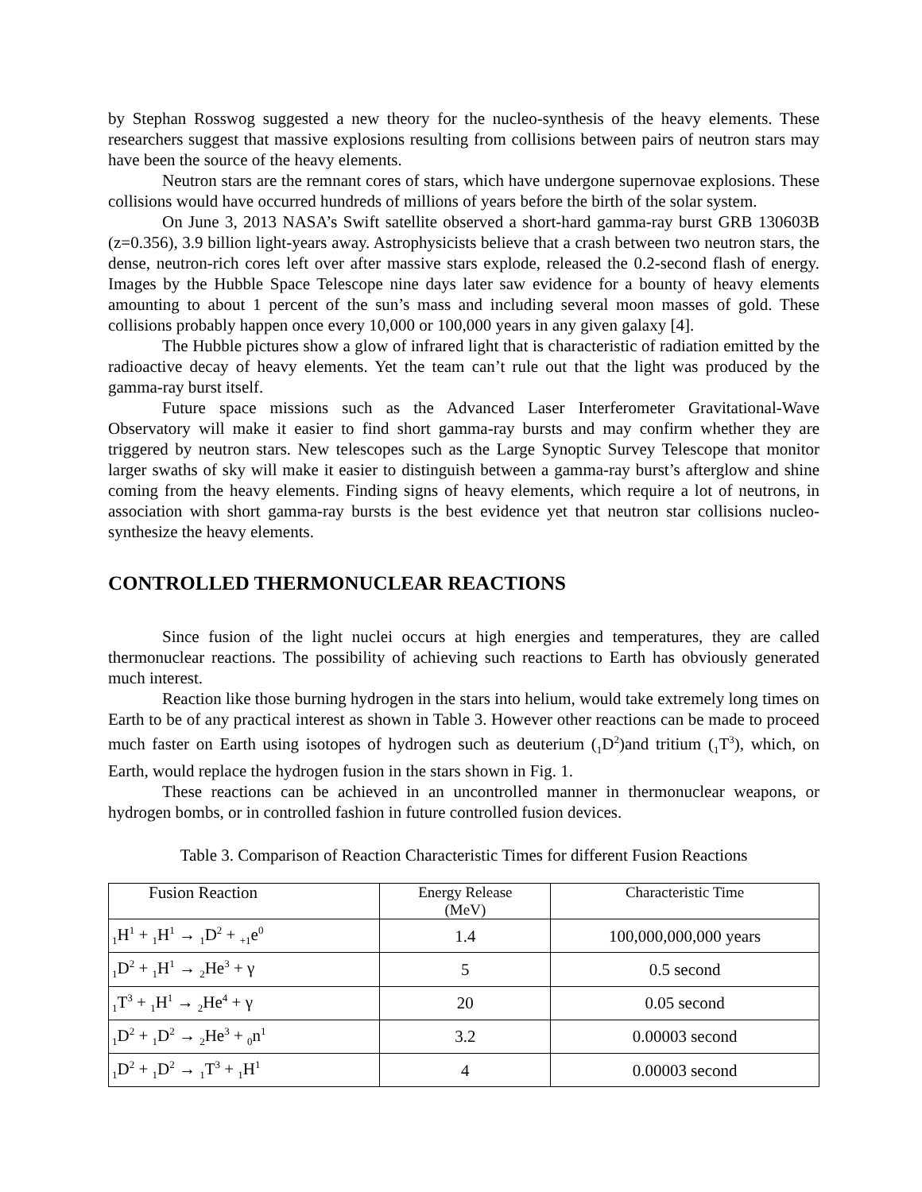by Stephan Rosswog suggested a new theory for the nucleo-synthesis of the heavy elements. These researchers suggest that massive explosions resulting from collisions between pairs of neutron stars may have been the source of the heavy elements.
Neutron stars are the remnant cores of stars, which have undergone supernovae explosions. These collisions would have occurred hundreds of millions of years before the birth of the solar system.
On June 3, 2013 NASA’s Swift satellite observed a short-hard gamma-ray burst GRB 130603B (z=0.356), 3.9 billion light-years away. Astrophysicists believe that a crash between two neutron stars, the dense, neutron-rich cores left over after massive stars explode, released the 0.2-second flash of energy. Images by the Hubble Space Telescope nine days later saw evidence for a bounty of heavy elements amounting to about 1 percent of the sun’s mass and including several moon masses of gold. These collisions probably happen once every 10,000 or 100,000 years in any given galaxy [4].
The Hubble pictures show a glow of infrared light that is characteristic of radiation emitted by the radioactive decay of heavy elements. Yet the team can’t rule out that the light was produced by the gamma-ray burst itself.
Future space missions such as the Advanced Laser Interferometer Gravitational-Wave Observatory will make it easier to find short gamma-ray bursts and may confirm whether they are triggered by neutron stars. New telescopes such as the Large Synoptic Survey Telescope that monitor larger swaths of sky will make it easier to distinguish between a gamma-ray burst’s afterglow and shine coming from the heavy elements. Finding signs of heavy elements, which require a lot of neutrons, in association with short gamma-ray bursts is the best evidence yet that neutron star collisions nucleo-synthesize the heavy elements.
CONTROLLED THERMONUCLEAR REACTIONS
Since fusion of the light nuclei occurs at high energies and temperatures, they are called thermonuclear reactions. The possibility of achieving such reactions to Earth has obviously generated much interest.
Reaction like those burning hydrogen in the stars into helium, would take extremely long times on Earth to be of any practical interest as shown in Table 3. However other reactions can be made to proceed much faster on Earth using isotopes of hydrogen such as deuterium (<sub>1</sub>D<sup>2</sup>)and tritium (<sub>1</sub>T<sup>3</sup>), which, on Earth, would replace the hydrogen fusion in the stars shown in Fig. 1.
These reactions can be achieved in an uncontrolled manner in thermonuclear weapons, or hydrogen bombs, or in controlled fashion in future controlled fusion devices.
Table 3. Comparison of Reaction Characteristic Times for different Fusion Reactions
| Fusion Reaction | Energy Release (MeV) | Characteristic Time |
| --- | --- | --- |
| <sub>1</sub>H<sup>1</sup> + <sub>1</sub>H<sup>1</sup> → <sub>1</sub>D<sup>2</sup> + <sub>+1</sub>e<sup>0</sup> | 1.4 | 100,000,000,000 years |
| <sub>1</sub>D<sup>2</sup> + <sub>1</sub>H<sup>1</sup> → <sub>2</sub>He<sup>3</sup> + γ | 5 | 0.5 second |
| <sub>1</sub>T<sup>3</sup> + <sub>1</sub>H<sup>1</sup> → <sub>2</sub>He<sup>4</sup> + γ | 20 | 0.05 second |
| <sub>1</sub>D<sup>2</sup> + <sub>1</sub>D<sup>2</sup> → <sub>2</sub>He<sup>3</sup> + <sub>0</sub>n<sup>1</sup> | 3.2 | 0.00003 second |
| <sub>1</sub>D<sup>2</sup> + <sub>1</sub>D<sup>2</sup> → <sub>1</sub>T<sup>3</sup> + <sub>1</sub>H<sup>1</sup> | 4 | 0.00003 second |